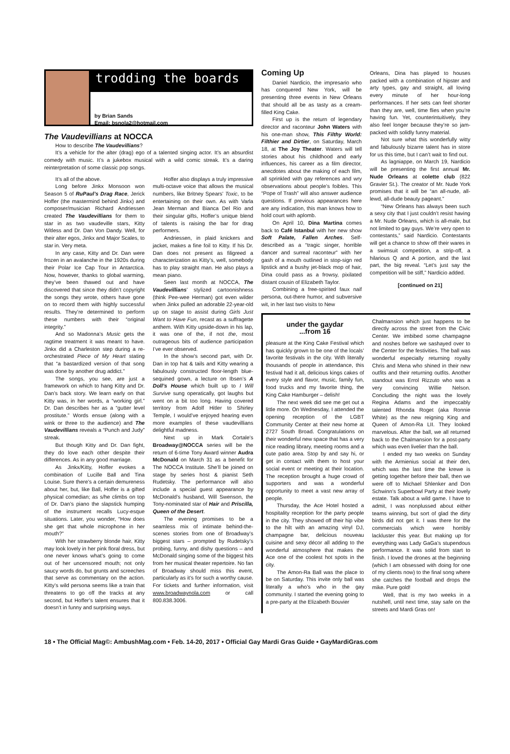trodding the boards
by Brian Sands
Email: bsnola2@hotmail.com
The Vaudevillians at NOCCA
How to describe The Vaudevillians?
It’s a vehicle for the alter (drag) ego of a talented singing actor. It’s an absurdist comedy with music. It’s a jukebox musical with a wild comic streak. It’s a daring reinterpretation of some classic pop songs.
It’s all of the above.
Long before Jinkx Monsoon won Season 5 of RuPaul’s Drag Race, Jerick Hoffer (the mastermind behind Jinkx) and composer/musician Richard Andriessen created The Vaudevillians for them to star in as two vaudeville stars, Kitty Witless and Dr. Dan Von Dandy. Well, for their alter egos, Jinkx and Major Scales, to star in. Very meta.
In any case, Kitty and Dr. Dan were frozen in an avalanche in the 1920s during their Polar Ice Cap Tour in Antarctica. Now, however, thanks to global warming, they’ve been thawed out and have discovered that since they didn’t copyright the songs they wrote, others have gone on to record them with highly successful results. They’re determined to perform these numbers with their “original integrity.”
And so Madonna’s Music gets the ragtime treatment it was meant to have. Jinkx did a Charleston step during a re-orchestrated Piece of My Heart stating that “a bastardized version of that song was done by another drug addict.”
The songs, you see, are just a framework on which to hang Kitty and Dr. Dan’s back story. We learn early on that Kitty was, in her words, a “working girl.” Dr. Dan describes her as a “gutter level prostitute.” Words ensue (along with a wink or three to the audience) and The Vaudevillians reveals a “Punch and Judy” streak.
But though Kitty and Dr. Dan fight, they do love each other despite their differences. As in any good marriage.
As Jinkx/Kitty, Hoffer evokes a combination of Lucille Ball and Tina Louise. Sure there’s a certain demureness about her, but, like Ball, Hoffer is a gifted physical comedian; as s/he climbs on top of Dr. Dan’s piano the slapstick humping of the instrument recalls Lucy-esque situations. Later, you wonder, “How does she get that whole microphone in her mouth?”
With her strawberry blonde hair, Kitty may look lovely in her pink floral dress, but one never knows what’s going to come out of her uncensored mouth; not only saucy words do, but grunts and screeches that serve as commentary on the action. Kitty’s wild persona seems like a train that threatens to go off the tracks at any second, but Hoffer’s talent ensures that it doesn’t in funny and surprising ways.
Hoffer also displays a truly impressive multi-octave voice that allows the musical numbers, like Britney Spears’ Toxic, to be entertaining on their own. As with Varla Jean Merman and Bianca Del Rio and their singular gifts, Hoffer’s unique blend of talents is raising the bar for drag performers.
Andriessen, in plaid knickers and jacket, makes a fine foil to Kitty. If his Dr. Dan does not present as filigreed a characterization as Kitty’s, well, somebody has to play straight man. He also plays a mean piano.
Seen last month at NOCCA, The Vaudevillians’ stylized cartoonishness (think Pee-wee Herman) got even wilder when Jinkx pulled an adorable 22-year-old up on stage to assist during Girls Just Want to Have Fun, recast as a suffragette anthem. With Kitty upside-down in his lap, it was one of the, if not the, most outrageous bits of audience participation I’ve ever observed.
In the show’s second part, with Dr. Dan in top hat & tails and Kitty wearing a fabulously constructed floor-length blue-sequined gown, a lecture on Ibsen’s A Doll’s House which built up to I Will Survive sung operatically, got laughs but went on a bit too long. Having covered territory from Adolf Hitler to Shirley Temple, I would’ve enjoyed hearing even more examples of these vaudevillians delightful madness.
Next up in Mark Cortale’s Broadway@NOCCA series will be the return of 6-time Tony Award winner Audra McDonald on March 31 as a benefit for The NOCCA Institute. She’ll be joined on stage by series host & pianist Seth Rudetsky. The performance will also include a special guest appearance by McDonald’s husband, Will Swenson, the Tony-nominated star of Hair and Priscilla, Queen of the Desert.
The evening promises to be a seamless mix of intimate behind-the-scenes stories from one of Broadway’s biggest stars – prompted by Rudetsky’s probing, funny, and dishy questions – and McDonald singing some of the biggest hits from her musical theater repertoire. No fan of Broadway should miss this event, particularly as it’s for such a worthy cause. For tickets and further information, visit www.broadwaynola.com or call 800.838.3006.
Coming Up
Daniel Nardicio, the impresario who has conquered New York, will be presenting three events in New Orleans that should all be as tasty as a cream-filled King Cake.
First up is the return of legendary director and raconteur John Waters with his one-man show, This Filthy World: Filthier and Dirtier, on Saturday, March 18, at The Joy Theater. Waters will tell stories about his childhood and early influences, his career as a film director, anecdotes about the making of each film, all sprinkled with gay references and wry observations about people’s foibles. This “Pope of Trash” will also answer audience questions. If previous appearances here are any indication, this man knows how to hold court with aplomb.
On April 10, Dina Martina comes back to Café Istanbul with her new show Soft Palate, Fallen Arches. Self-described as a “tragic singer, horrible dancer and surreal raconteur” with her gash of a mouth outlined in stop-sign red lipstick and a bushy jet-black mop of hair, Dina could pass as a frowsy, pixilated distant cousin of Elizabeth Taylor.
Combining a free-spirited faux naif persona, out-there humor, and subversive wit, in her last two visits to New
Orleans, Dina has played to houses packed with a combination of hipster and arty types, gay and straight, all loving every minute of her hour-long performances. If her sets can feel shorter than they are, well, time flies when you’re having fun. Yet, counterintuitively, they also feel longer because they’re so jam-packed with solidly funny material.
Not sure what this wonderfully witty and fabulously bizarre talent has in store for us this time, but I can’t wait to find out.
As lagniappe, on March 19, Nardicio will be presenting the first annual Mr. Nude Orleans at colette club (822 Gravier St.). The creator of Mr. Nude York promises that it will be “an all-nude, all-lewd, all-dude beauty pageant.”
“New Orleans has always been such a sexy city that I just couldn’t resist having a Mr. Nude Orleans, which is all-male, but not limited to gay guys. We’re very open to contestants,” said Nardicio. Contestants will get a chance to show off their wares in a swimsuit competition, a strip-off, a hilarious Q and A portion, and the last part, the big reveal. “Let’s just say the competition will be stiff,” Nardicio added.
[continued on 21]
under the gaydar
...from 16
pleasure at the King Cake Festival which has quickly grown to be one of the locals’ favorite festivals in the city. With literally thousands of people in attendance, this festival had it all, delicious kings cakes of every style and flavor, music, family fun, food trucks and my favorite thing, the King Cake Hamburger – delish!
The next week did see me get out a little more. On Wednesday, I attended the opening reception of the LGBT Community Center at their new home at 2727 South Broad. Congratulations on their wonderful new space that has a very nice reading library, meeting rooms and a cute patio area. Stop by and say hi, or get in contact with them to host your social event or meeting at their location. The reception brought a huge crowd of supporters and was a wonderful opportunity to meet a vast new array of people.
Thursday, the Ace Hotel hosted a hospitality reception for the party people in the city. They showed off their hip vibe to the hilt with an amazing vinyl DJ, champagne bar, delicious nouveau cuisine and sexy décor all adding to the wonderful atmosphere that makes the Ace one of the coolest hot spots in the city.
The Amon-Ra Ball was the place to be on Saturday. This invite only ball was literally a who’s who in the gay community. I started the evening going to a pre-party at the Elizabeth Bouvier
Chalmansion which just happens to be directly across the street from the Civic Center. We imbibed some champagne and noshes before we sashayed over to the Center for the festivities. The ball was wonderful especially returning royalty Chris and Mena who shined in their new outfits and their returning outfits. Another standout was Errol Rizzuto who was a very convincing Willie Nelson. Concluding the night was the lovely Regina Adams and the impeccably talented Rhonda Roget (aka Ronnie White) as the new reigning King and Queen of Amon-Ra LII. They looked marvelous. After the ball, we all returned back to the Chalmansion for a post-party which was even livelier than the ball.
I ended my two weeks on Sunday with the Armienius social at their den, which was the last time the krewe is getting together before their ball, then we were off to Michael Shlenker and Don Schwinn’s Superbowl Party at their lovely estate. Talk about a wild game. I have to admit, I was nonplussed about either teams winning, but sort of glad the dirty birds did not get it. I was there for the commercials which were horribly lackluster this year. But making up for everything was Lady GaGa’s stupendous performance. It was solid from start to finish. I loved the drones at the beginning (which I am obsessed with doing for one of my clients now) to the final song where she catches the football and drops the mike. Pure gold!
Well, that is my two weeks in a nutshell, until next time, stay safe on the streets and Mardi Gras on!
18 • The Official Mag©: AmbushMag.com • Feb. 14-20, 2017 • Official Gay Mardi Gras Guide • GayMardiGras.com